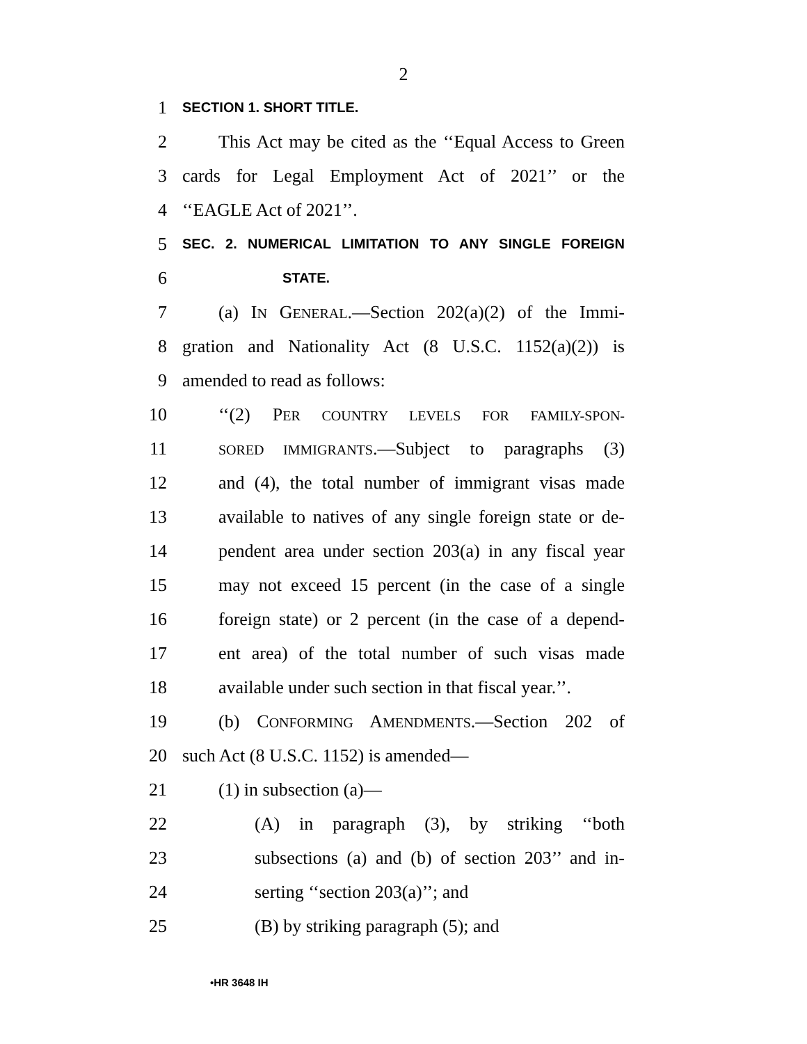2
1 SECTION 1. SHORT TITLE.
2 This Act may be cited as the ‘‘Equal Access to Green
3 cards for Legal Employment Act of 2021’’ or the
4 ‘‘EAGLE Act of 2021’’.
5 SEC. 2. NUMERICAL LIMITATION TO ANY SINGLE FOREIGN
6 STATE.
7 (a) IN GENERAL.—Section 202(a)(2) of the Immi-
8 gration and Nationality Act (8 U.S.C. 1152(a)(2)) is
9 amended to read as follows:
10 ‘‘(2) PER COUNTRY LEVELS FOR FAMILY-SPON-
11 SORED IMMIGRANTS.—Subject to paragraphs (3)
12 and (4), the total number of immigrant visas made
13 available to natives of any single foreign state or de-
14 pendent area under section 203(a) in any fiscal year
15 may not exceed 15 percent (in the case of a single
16 foreign state) or 2 percent (in the case of a depend-
17 ent area) of the total number of such visas made
18 available under such section in that fiscal year.’’.
19 (b) CONFORMING AMENDMENTS.—Section 202 of
20 such Act (8 U.S.C. 1152) is amended—
21 (1) in subsection (a)—
22 (A) in paragraph (3), by striking ‘‘both
23 subsections (a) and (b) of section 203’’ and in-
24 serting ‘‘section 203(a)’’; and
25 (B) by striking paragraph (5); and
•HR 3648 IH